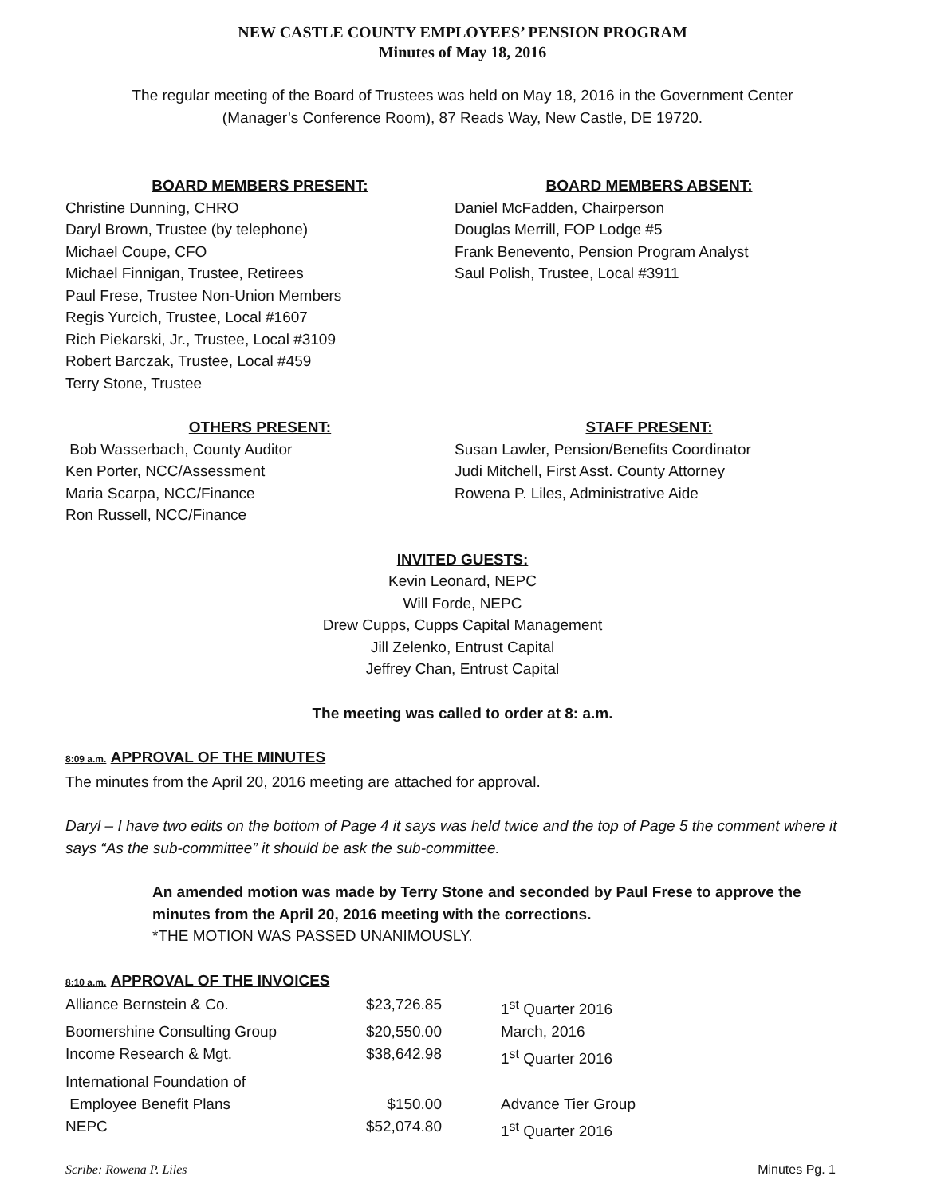NEW CASTLE COUNTY EMPLOYEES’ PENSION PROGRAM
Minutes of May 18, 2016
The regular meeting of the Board of Trustees was held on May 18, 2016 in the Government Center
(Manager’s Conference Room), 87 Reads Way, New Castle, DE 19720.
BOARD MEMBERS PRESENT:
Christine Dunning, CHRO
Daryl Brown, Trustee (by telephone)
Michael Coupe, CFO
Michael Finnigan, Trustee, Retirees
Paul Frese, Trustee Non-Union Members
Regis Yurcich, Trustee, Local #1607
Rich Piekarski, Jr., Trustee, Local #3109
Robert Barczak, Trustee, Local #459
Terry Stone, Trustee
BOARD MEMBERS ABSENT:
Daniel McFadden, Chairperson
Douglas Merrill, FOP Lodge #5
Frank Benevento, Pension Program Analyst
Saul Polish, Trustee, Local #3911
OTHERS PRESENT:
Bob Wasserbach, County Auditor
Ken Porter, NCC/Assessment
Maria Scarpa, NCC/Finance
Ron Russell, NCC/Finance
STAFF PRESENT:
Susan Lawler, Pension/Benefits Coordinator
Judi Mitchell, First Asst. County Attorney
Rowena P. Liles, Administrative Aide
INVITED GUESTS:
Kevin Leonard, NEPC
Will Forde, NEPC
Drew Cupps, Cupps Capital Management
Jill Zelenko, Entrust Capital
Jeffrey Chan, Entrust Capital
The meeting was called to order at 8: a.m.
8:09 a.m. APPROVAL OF THE MINUTES
The minutes from the April 20, 2016 meeting are attached for approval.
Daryl – I have two edits on the bottom of Page 4 it says was held twice and the top of Page 5 the comment where it says “As the sub-committee” it should be ask the sub-committee.
An amended motion was made by Terry Stone and seconded by Paul Frese to approve the minutes from the April 20, 2016 meeting with the corrections.
*THE MOTION WAS PASSED UNANIMOUSLY.
8:10 a.m. APPROVAL OF THE INVOICES
| Alliance Bernstein & Co. | $23,726.85 | 1<sup>st</sup> Quarter 2016 |
| Boomershine Consulting Group | $20,550.00 | March, 2016 |
| Income Research & Mgt. | $38,642.98 | 1<sup>st</sup> Quarter 2016 |
| International Foundation of Employee Benefit Plans | $150.00 | Advance Tier Group |
| NEPC | $52,074.80 | 1<sup>st</sup> Quarter 2016 |
Scribe: Rowena P. Liles Minutes Pg. 1